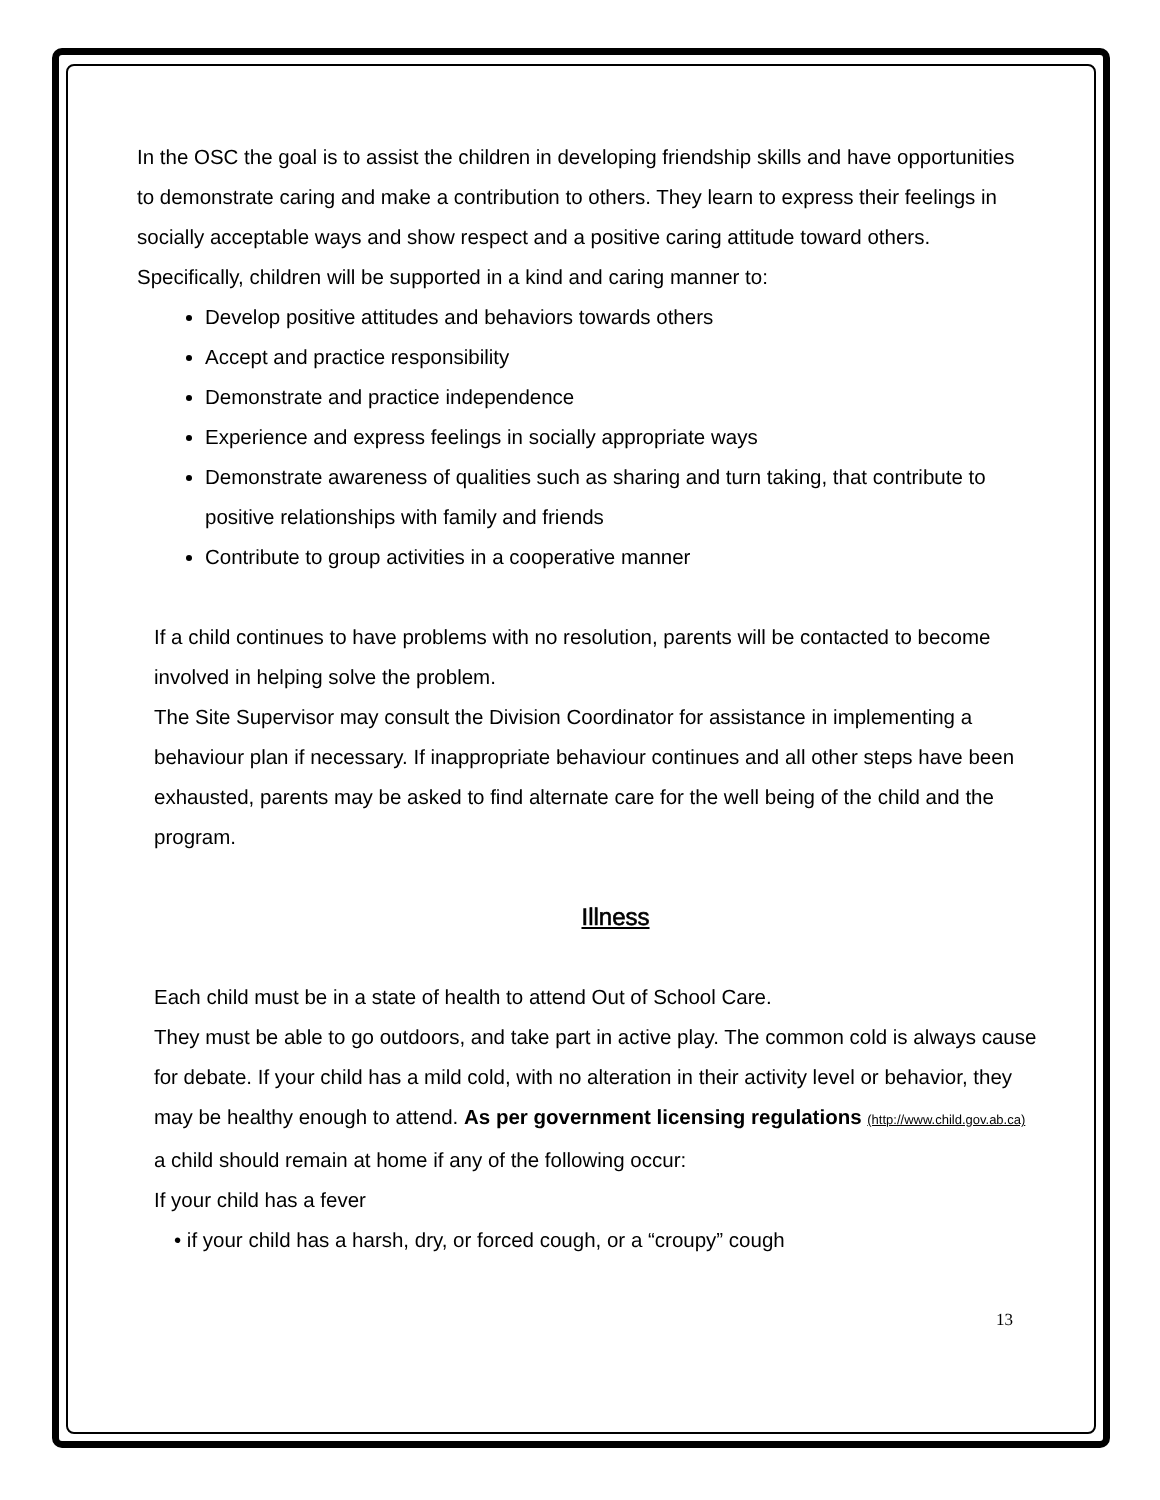In the OSC the goal is to assist the children in developing friendship skills and have opportunities to demonstrate caring and make a contribution to others. They learn to express their feelings in socially acceptable ways and show respect and a positive caring attitude toward others. Specifically, children will be supported in a kind and caring manner to:
Develop positive attitudes and behaviors towards others
Accept and practice responsibility
Demonstrate and practice independence
Experience and express feelings in socially appropriate ways
Demonstrate awareness of qualities such as sharing and turn taking, that contribute to positive relationships with family and friends
Contribute to group activities in a cooperative manner
If a child continues to have problems with no resolution, parents will be contacted to become involved in helping solve the problem.
The Site Supervisor may consult the Division Coordinator for assistance in implementing a behaviour plan if necessary. If inappropriate behaviour continues and all other steps have been exhausted, parents may be asked to find alternate care for the well being of the child and the program.
Illness
Each child must be in a state of health to attend Out of School Care.
They must be able to go outdoors, and take part in active play. The common cold is always cause for debate. If your child has a mild cold, with no alteration in their activity level or behavior, they may be healthy enough to attend. As per government licensing regulations (http://www.child.gov.ab.ca) a child should remain at home if any of the following occur:
If your child has a fever
• if your child has a harsh, dry, or forced cough, or a “croupy” cough
13